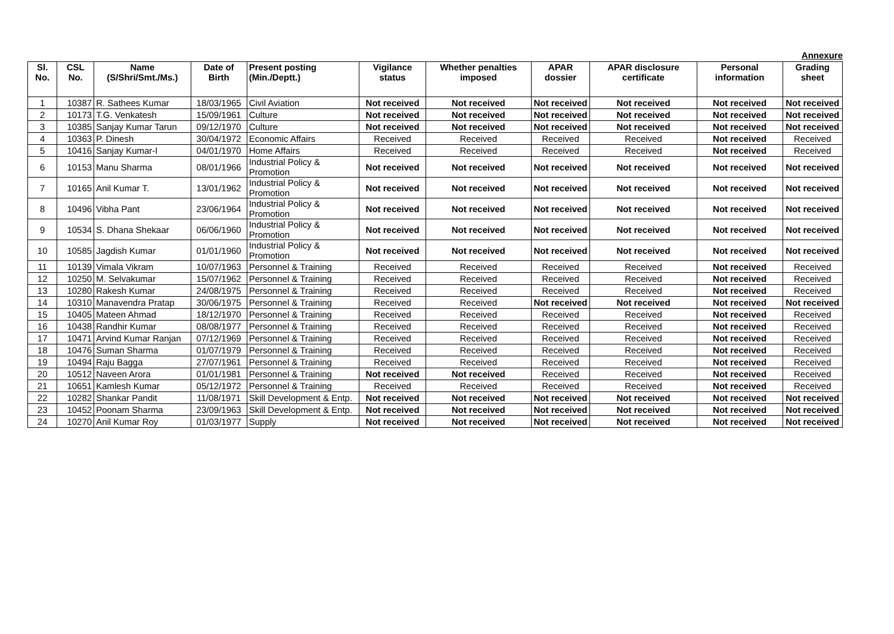Annexure
| Sl. No. | CSL No. | Name (S/Shri/Smt./Ms.) | Date of Birth | Present posting (Min./Deptt.) | Vigilance status | Whether penalties imposed | APAR dossier | APAR disclosure certificate | Personal information | Grading sheet |
| --- | --- | --- | --- | --- | --- | --- | --- | --- | --- | --- |
| 1 | 10387 | R. Sathees Kumar | 18/03/1965 | Civil Aviation | Not received | Not received | Not received | Not received | Not received | Not received |
| 2 | 10173 | T.G. Venkatesh | 15/09/1961 | Culture | Not received | Not received | Not received | Not received | Not received | Not received |
| 3 | 10385 | Sanjay Kumar Tarun | 09/12/1970 | Culture | Not received | Not received | Not received | Not received | Not received | Not received |
| 4 | 10363 | P. Dinesh | 30/04/1972 | Economic Affairs | Received | Received | Received | Received | Not received | Received |
| 5 | 10416 | Sanjay Kumar-I | 04/01/1970 | Home Affairs | Received | Received | Received | Received | Not received | Received |
| 6 | 10153 | Manu Sharma | 08/01/1966 | Industrial Policy & Promotion | Not received | Not received | Not received | Not received | Not received | Not received |
| 7 | 10165 | Anil Kumar T. | 13/01/1962 | Industrial Policy & Promotion | Not received | Not received | Not received | Not received | Not received | Not received |
| 8 | 10496 | Vibha Pant | 23/06/1964 | Industrial Policy & Promotion | Not received | Not received | Not received | Not received | Not received | Not received |
| 9 | 10534 | S. Dhana Shekaar | 06/06/1960 | Industrial Policy & Promotion | Not received | Not received | Not received | Not received | Not received | Not received |
| 10 | 10585 | Jagdish Kumar | 01/01/1960 | Industrial Policy & Promotion | Not received | Not received | Not received | Not received | Not received | Not received |
| 11 | 10139 | Vimala Vikram | 10/07/1963 | Personnel & Training | Received | Received | Received | Received | Not received | Received |
| 12 | 10250 | M. Selvakumar | 15/07/1962 | Personnel & Training | Received | Received | Received | Received | Not received | Received |
| 13 | 10280 | Rakesh Kumar | 24/08/1975 | Personnel & Training | Received | Received | Received | Received | Not received | Received |
| 14 | 10310 | Manavendra Pratap | 30/06/1975 | Personnel & Training | Received | Received | Not received | Not received | Not received | Not received |
| 15 | 10405 | Mateen Ahmad | 18/12/1970 | Personnel & Training | Received | Received | Received | Received | Not received | Received |
| 16 | 10438 | Randhir Kumar | 08/08/1977 | Personnel & Training | Received | Received | Received | Received | Not received | Received |
| 17 | 10471 | Arvind Kumar Ranjan | 07/12/1969 | Personnel & Training | Received | Received | Received | Received | Not received | Received |
| 18 | 10476 | Suman Sharma | 01/07/1979 | Personnel & Training | Received | Received | Received | Received | Not received | Received |
| 19 | 10494 | Raju Bagga | 27/07/1961 | Personnel & Training | Received | Received | Received | Received | Not received | Received |
| 20 | 10512 | Naveen Arora | 01/01/1981 | Personnel & Training | Not received | Not received | Received | Received | Not received | Received |
| 21 | 10651 | Kamlesh Kumar | 05/12/1972 | Personnel & Training | Received | Received | Received | Received | Not received | Received |
| 22 | 10282 | Shankar Pandit | 11/08/1971 | Skill Development & Entp. | Not received | Not received | Not received | Not received | Not received | Not received |
| 23 | 10452 | Poonam Sharma | 23/09/1963 | Skill Development & Entp. | Not received | Not received | Not received | Not received | Not received | Not received |
| 24 | 10270 | Anil Kumar Roy | 01/03/1977 | Supply | Not received | Not received | Not received | Not received | Not received | Not received |